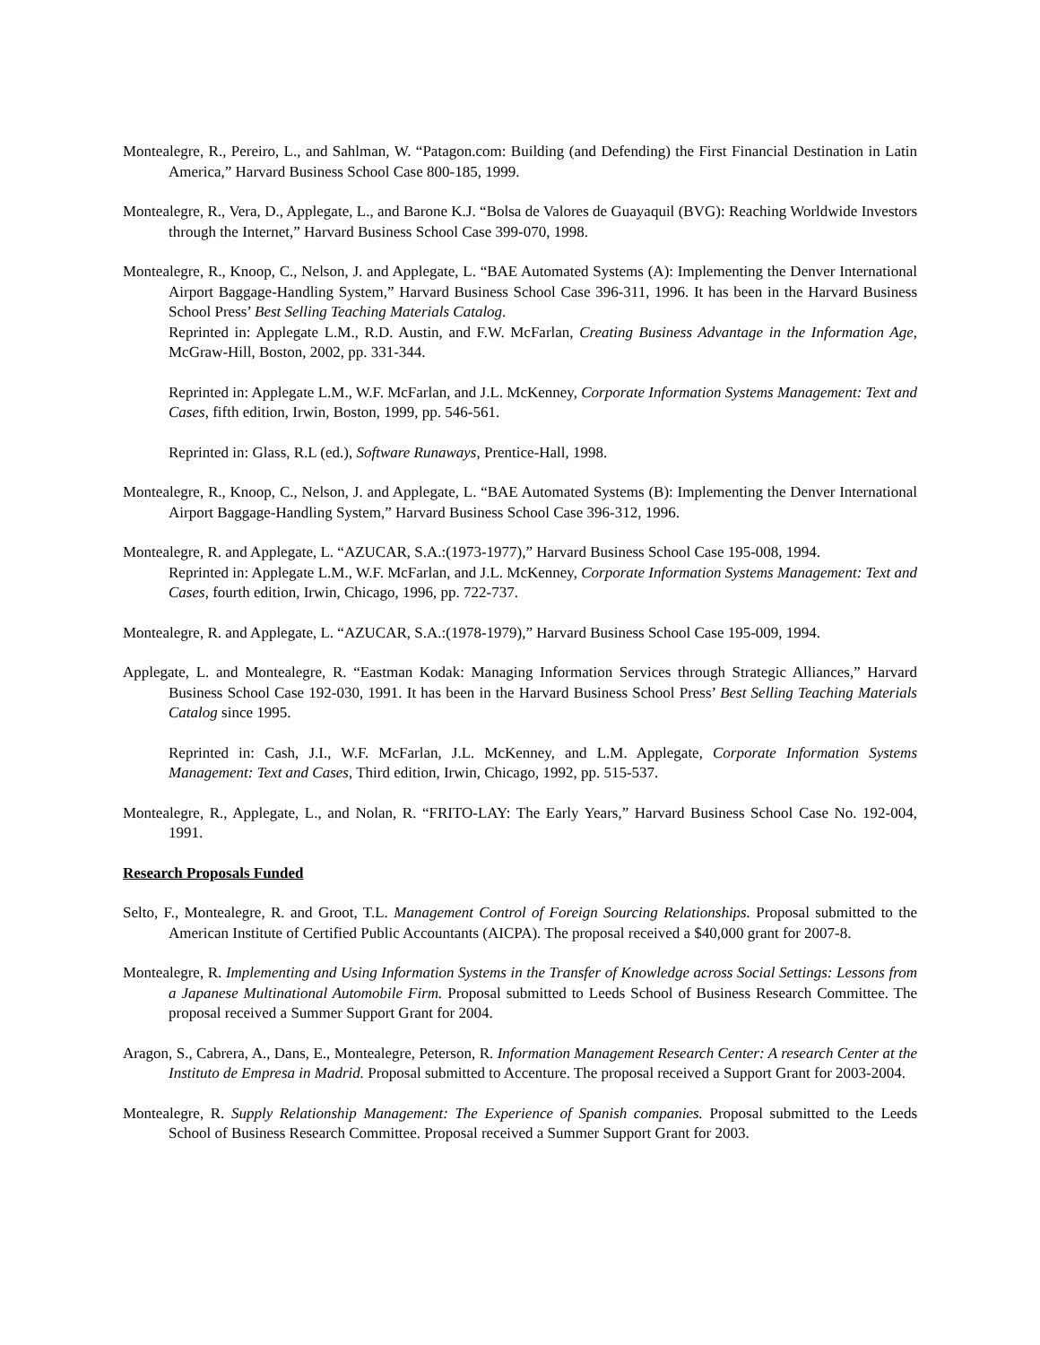Montealegre, R., Pereiro, L., and Sahlman, W. “Patagon.com: Building (and Defending) the First Financial Destination in Latin America,” Harvard Business School Case 800-185, 1999.
Montealegre, R., Vera, D., Applegate, L., and Barone K.J. “Bolsa de Valores de Guayaquil (BVG): Reaching Worldwide Investors through the Internet,” Harvard Business School Case 399-070, 1998.
Montealegre, R., Knoop, C., Nelson, J. and Applegate, L. “BAE Automated Systems (A): Implementing the Denver International Airport Baggage-Handling System,” Harvard Business School Case 396-311, 1996. It has been in the Harvard Business School Press’ Best Selling Teaching Materials Catalog.
Reprinted in: Applegate L.M., R.D. Austin, and F.W. McFarlan, Creating Business Advantage in the Information Age, McGraw-Hill, Boston, 2002, pp. 331-344.
Reprinted in: Applegate L.M., W.F. McFarlan, and J.L. McKenney, Corporate Information Systems Management: Text and Cases, fifth edition, Irwin, Boston, 1999, pp. 546-561.
Reprinted in: Glass, R.L (ed.), Software Runaways, Prentice-Hall, 1998.
Montealegre, R., Knoop, C., Nelson, J. and Applegate, L. “BAE Automated Systems (B): Implementing the Denver International Airport Baggage-Handling System,” Harvard Business School Case 396-312, 1996.
Montealegre, R. and Applegate, L. “AZUCAR, S.A.:(1973-1977),” Harvard Business School Case 195-008, 1994.
Reprinted in: Applegate L.M., W.F. McFarlan, and J.L. McKenney, Corporate Information Systems Management: Text and Cases, fourth edition, Irwin, Chicago, 1996, pp. 722-737.
Montealegre, R. and Applegate, L. “AZUCAR, S.A.:(1978-1979),” Harvard Business School Case 195-009, 1994.
Applegate, L. and Montealegre, R. “Eastman Kodak: Managing Information Services through Strategic Alliances,” Harvard Business School Case 192-030, 1991. It has been in the Harvard Business School Press’ Best Selling Teaching Materials Catalog since 1995.
Reprinted in: Cash, J.I., W.F. McFarlan, J.L. McKenney, and L.M. Applegate, Corporate Information Systems Management: Text and Cases, Third edition, Irwin, Chicago, 1992, pp. 515-537.
Montealegre, R., Applegate, L., and Nolan, R. “FRITO-LAY: The Early Years,” Harvard Business School Case No. 192-004, 1991.
Research Proposals Funded
Selto, F., Montealegre, R. and Groot, T.L. Management Control of Foreign Sourcing Relationships. Proposal submitted to the American Institute of Certified Public Accountants (AICPA). The proposal received a $40,000 grant for 2007-8.
Montealegre, R. Implementing and Using Information Systems in the Transfer of Knowledge across Social Settings: Lessons from a Japanese Multinational Automobile Firm. Proposal submitted to Leeds School of Business Research Committee. The proposal received a Summer Support Grant for 2004.
Aragon, S., Cabrera, A., Dans, E., Montealegre, Peterson, R. Information Management Research Center: A research Center at the Instituto de Empresa in Madrid. Proposal submitted to Accenture. The proposal received a Support Grant for 2003-2004.
Montealegre, R. Supply Relationship Management: The Experience of Spanish companies. Proposal submitted to the Leeds School of Business Research Committee. Proposal received a Summer Support Grant for 2003.